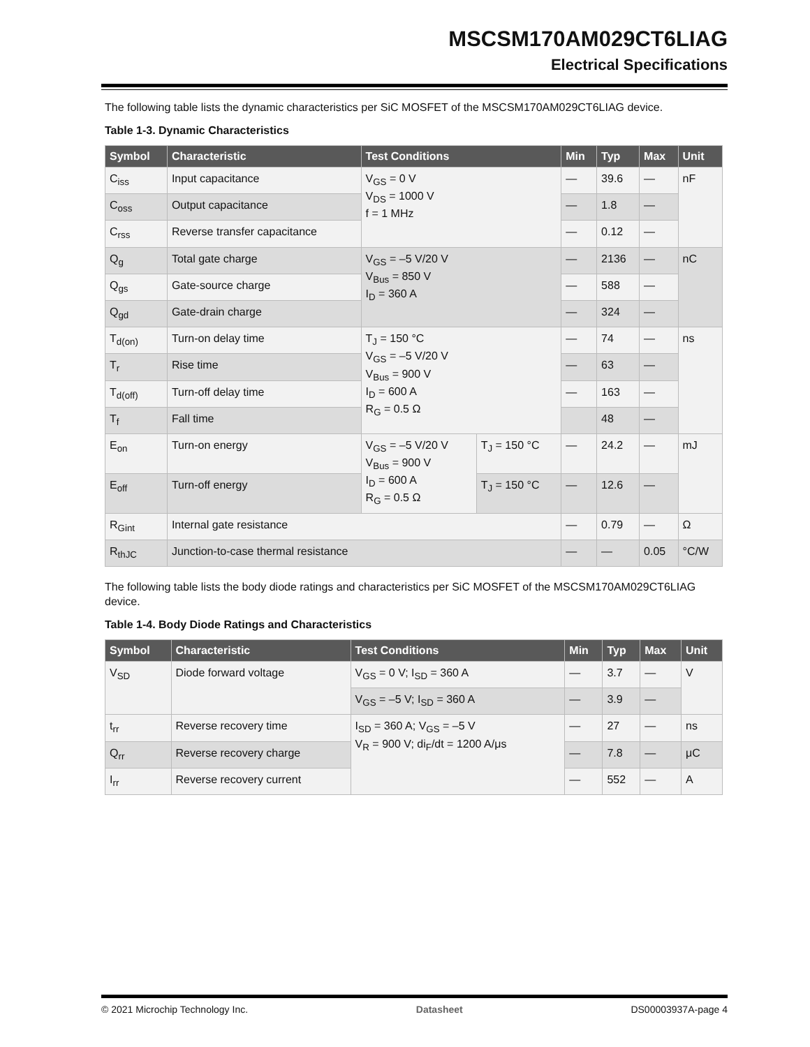MSCSM170AM029CT6LIAG
Electrical Specifications
The following table lists the dynamic characteristics per SiC MOSFET of the MSCSM170AM029CT6LIAG device.
Table 1-3. Dynamic Characteristics
| Symbol | Characteristic | Test Conditions | | Min | Typ | Max | Unit |
| --- | --- | --- | --- | --- | --- | --- | --- |
| C<sub>iss</sub> | Input capacitance | V<sub>GS</sub> = 0 V V<sub>DS</sub> = 1000 V f = 1 MHz | | — | 39.6 | — | nF |
| C<sub>oss</sub> | Output capacitance | | | — | 1.8 | — | |
| C<sub>rss</sub> | Reverse transfer capacitance | | | — | 0.12 | — | |
| Q<sub>g</sub> | Total gate charge | V<sub>GS</sub> = –5 V/20 V V<sub>Bus</sub> = 850 V I<sub>D</sub> = 360 A | | — | 2136 | — | nC |
| Q<sub>gs</sub> | Gate-source charge | | | — | 588 | — | |
| Q<sub>gd</sub> | Gate-drain charge | | | — | 324 | — | |
| T<sub>d(on)</sub> | Turn-on delay time | T<sub>J</sub> = 150 °C V<sub>GS</sub> = –5 V/20 V V<sub>Bus</sub> = 900 V I<sub>D</sub> = 600 A R<sub>G</sub> = 0.5 Ω | | — | 74 | — | ns |
| T<sub>r</sub> | Rise time | | | — | 63 | — | |
| T<sub>d(off)</sub> | Turn-off delay time | | | — | 163 | — | |
| T<sub>f</sub> | Fall time | | | | 48 | — | |
| E<sub>on</sub> | Turn-on energy | V<sub>GS</sub> = –5 V/20 V V<sub>Bus</sub> = 900 V I<sub>D</sub> = 600 A R<sub>G</sub> = 0.5 Ω | T<sub>J</sub> = 150 °C | — | 24.2 | — | mJ |
| E<sub>off</sub> | Turn-off energy | | T<sub>J</sub> = 150 °C | — | 12.6 | — | |
| R<sub>Gint</sub> | Internal gate resistance | | | — | 0.79 | — | Ω |
| R<sub>thJC</sub> | Junction-to-case thermal resistance | | | — | — | 0.05 | °C/W |
The following table lists the body diode ratings and characteristics per SiC MOSFET of the MSCSM170AM029CT6LIAG device.
Table 1-4. Body Diode Ratings and Characteristics
| Symbol | Characteristic | Test Conditions | Min | Typ | Max | Unit |
| --- | --- | --- | --- | --- | --- | --- |
| V<sub>SD</sub> | Diode forward voltage | V<sub>GS</sub> = 0 V; I<sub>SD</sub> = 360 A | — | 3.7 | — | V |
| | | V<sub>GS</sub> = –5 V; I<sub>SD</sub> = 360 A | — | 3.9 | — | |
| t<sub>rr</sub> | Reverse recovery time | I<sub>SD</sub> = 360 A; V<sub>GS</sub> = –5 V V<sub>R</sub> = 900 V; di<sub>F</sub>/dt = 1200 A/μs | — | 27 | — | ns |
| Q<sub>rr</sub> | Reverse recovery charge | | — | 7.8 | — | μC |
| I<sub>rr</sub> | Reverse recovery current | | — | 552 | — | A |
© 2021 Microchip Technology Inc. Datasheet DS00003937A-page 4